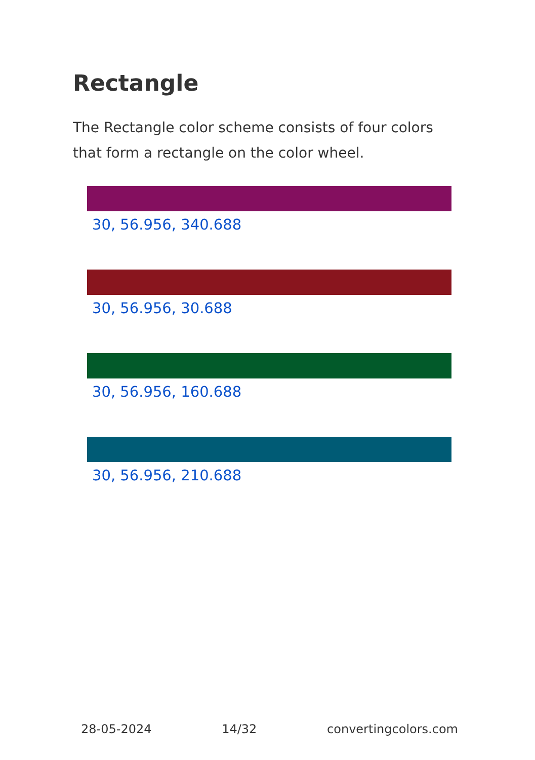Rectangle
The Rectangle color scheme consists of four colors that form a rectangle on the color wheel.
30, 56.956, 340.688
30, 56.956, 30.688
30, 56.956, 160.688
30, 56.956, 210.688
28-05-2024 14/32 convertingcolors.com